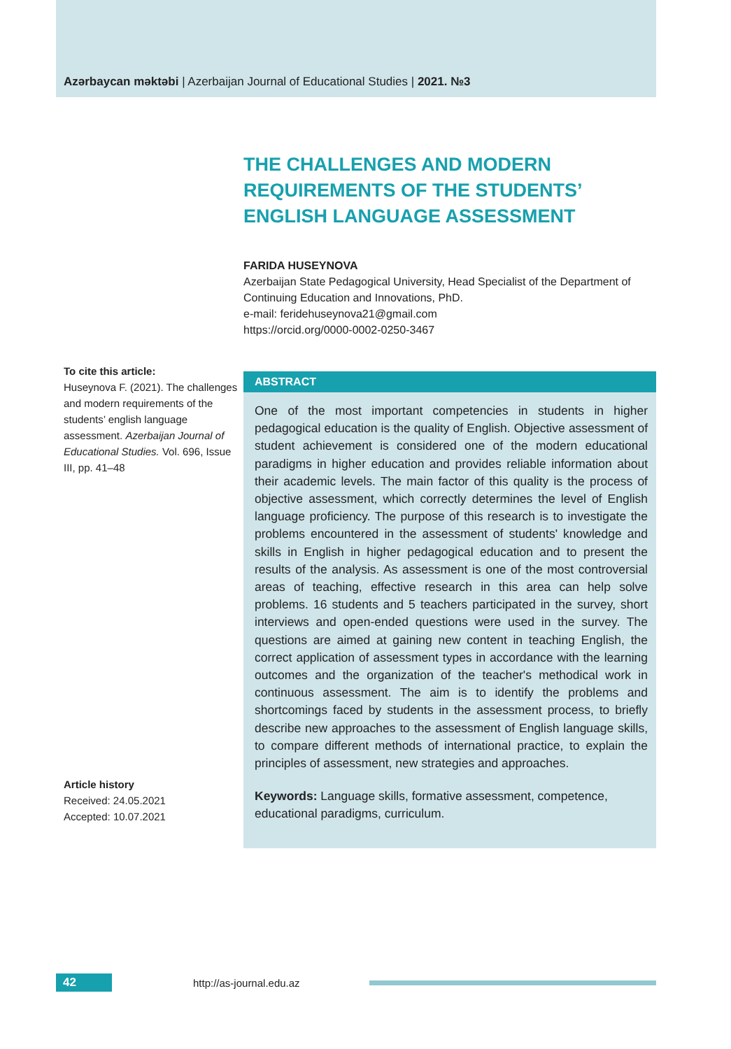Azərbaycan məktəbi | Azerbaijan Journal of Educational Studies | 2021. №3
To cite this article:
Huseynova F. (2021). The challenges and modern requirements of the students’ english language assessment. Azerbaijan Journal of Educational Studies. Vol. 696, Issue III, pp. 41–48
Article history
Received: 24.05.2021
Accepted: 10.07.2021
THE CHALLENGES AND MODERN REQUIREMENTS OF THE STUDENTS’ ENGLISH LANGUAGE ASSESSMENT
FARIDA HUSEYNOVA
Azerbaijan State Pedagogical University, Head Specialist of the Department of Continuing Education and Innovations, PhD.
e-mail: feridehuseynova21@gmail.com
https://orcid.org/0000-0002-0250-3467
ABSTRACT
One of the most important competencies in students in higher pedagogical education is the quality of English. Objective assessment of student achievement is considered one of the modern educational paradigms in higher education and provides reliable information about their academic levels. The main factor of this quality is the process of objective assessment, which correctly determines the level of English language proficiency. The purpose of this research is to investigate the problems encountered in the assessment of students' knowledge and skills in English in higher pedagogical education and to present the results of the analysis. As assessment is one of the most controversial areas of teaching, effective research in this area can help solve problems. 16 students and 5 teachers participated in the survey, short interviews and open-ended questions were used in the survey. The questions are aimed at gaining new content in teaching English, the correct application of assessment types in accordance with the learning outcomes and the organization of the teacher's methodical work in continuous assessment. The aim is to identify the problems and shortcomings faced by students in the assessment process, to briefly describe new approaches to the assessment of English language skills, to compare different methods of international practice, to explain the principles of assessment, new strategies and approaches.
Keywords: Language skills, formative assessment, competence, educational paradigms, curriculum.
42 http://as-journal.edu.az